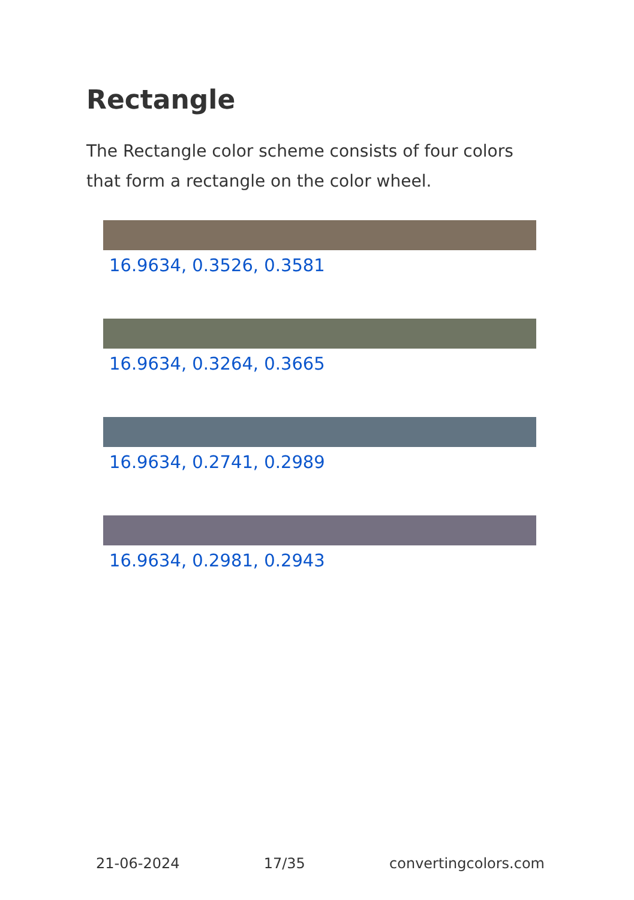Rectangle
The Rectangle color scheme consists of four colors that form a rectangle on the color wheel.
16.9634, 0.3526, 0.3581
16.9634, 0.3264, 0.3665
16.9634, 0.2741, 0.2989
16.9634, 0.2981, 0.2943
21-06-2024 17/35 convertingcolors.com